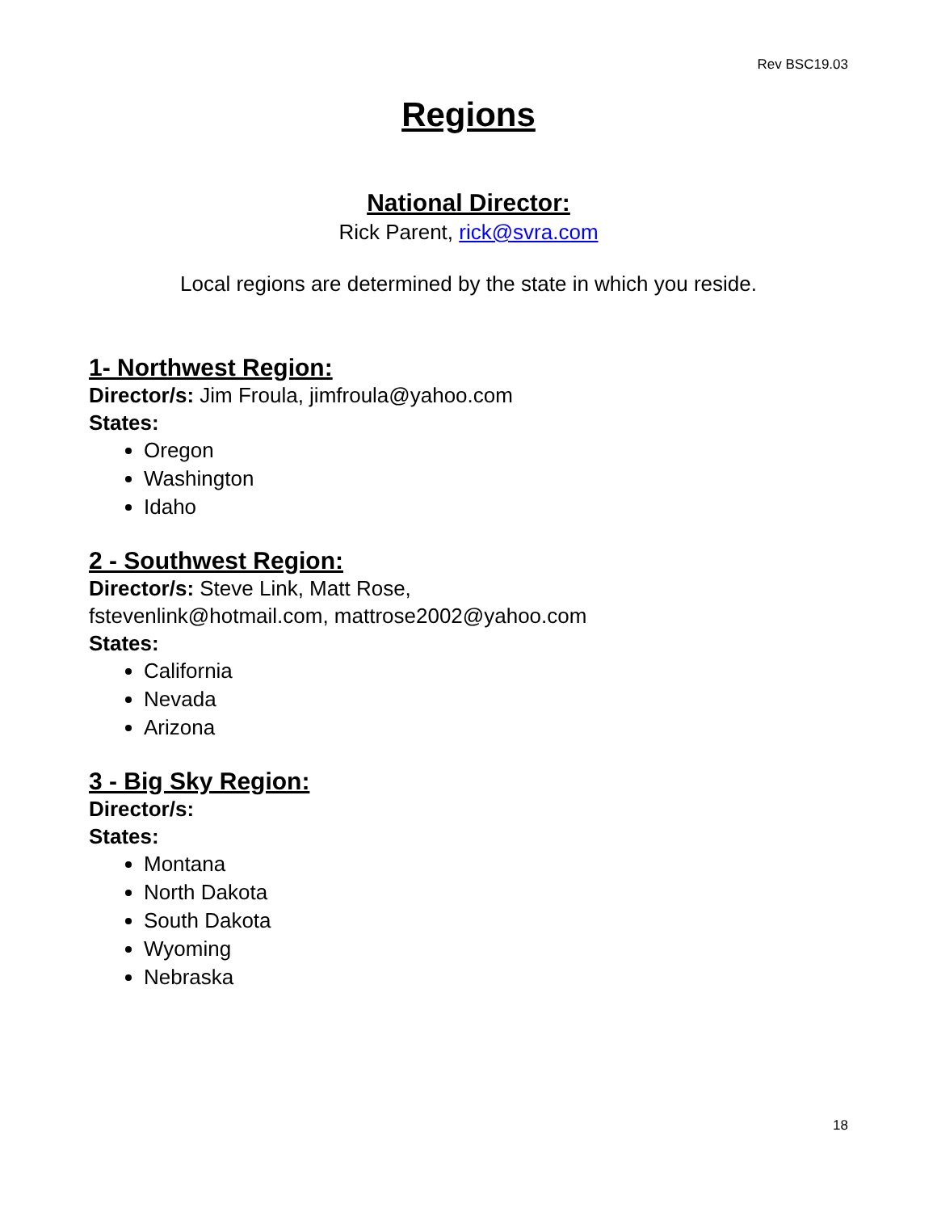Rev BSC19.03
Regions
National Director:
Rick Parent, rick@svra.com
Local regions are determined by the state in which you reside.
1- Northwest Region:
Director/s: Jim Froula, jimfroula@yahoo.com
States:
Oregon
Washington
Idaho
2 - Southwest Region:
Director/s: Steve Link, Matt Rose,
fstevenlink@hotmail.com, mattrose2002@yahoo.com
States:
California
Nevada
Arizona
3 - Big Sky Region:
Director/s:
States:
Montana
North Dakota
South Dakota
Wyoming
Nebraska
18